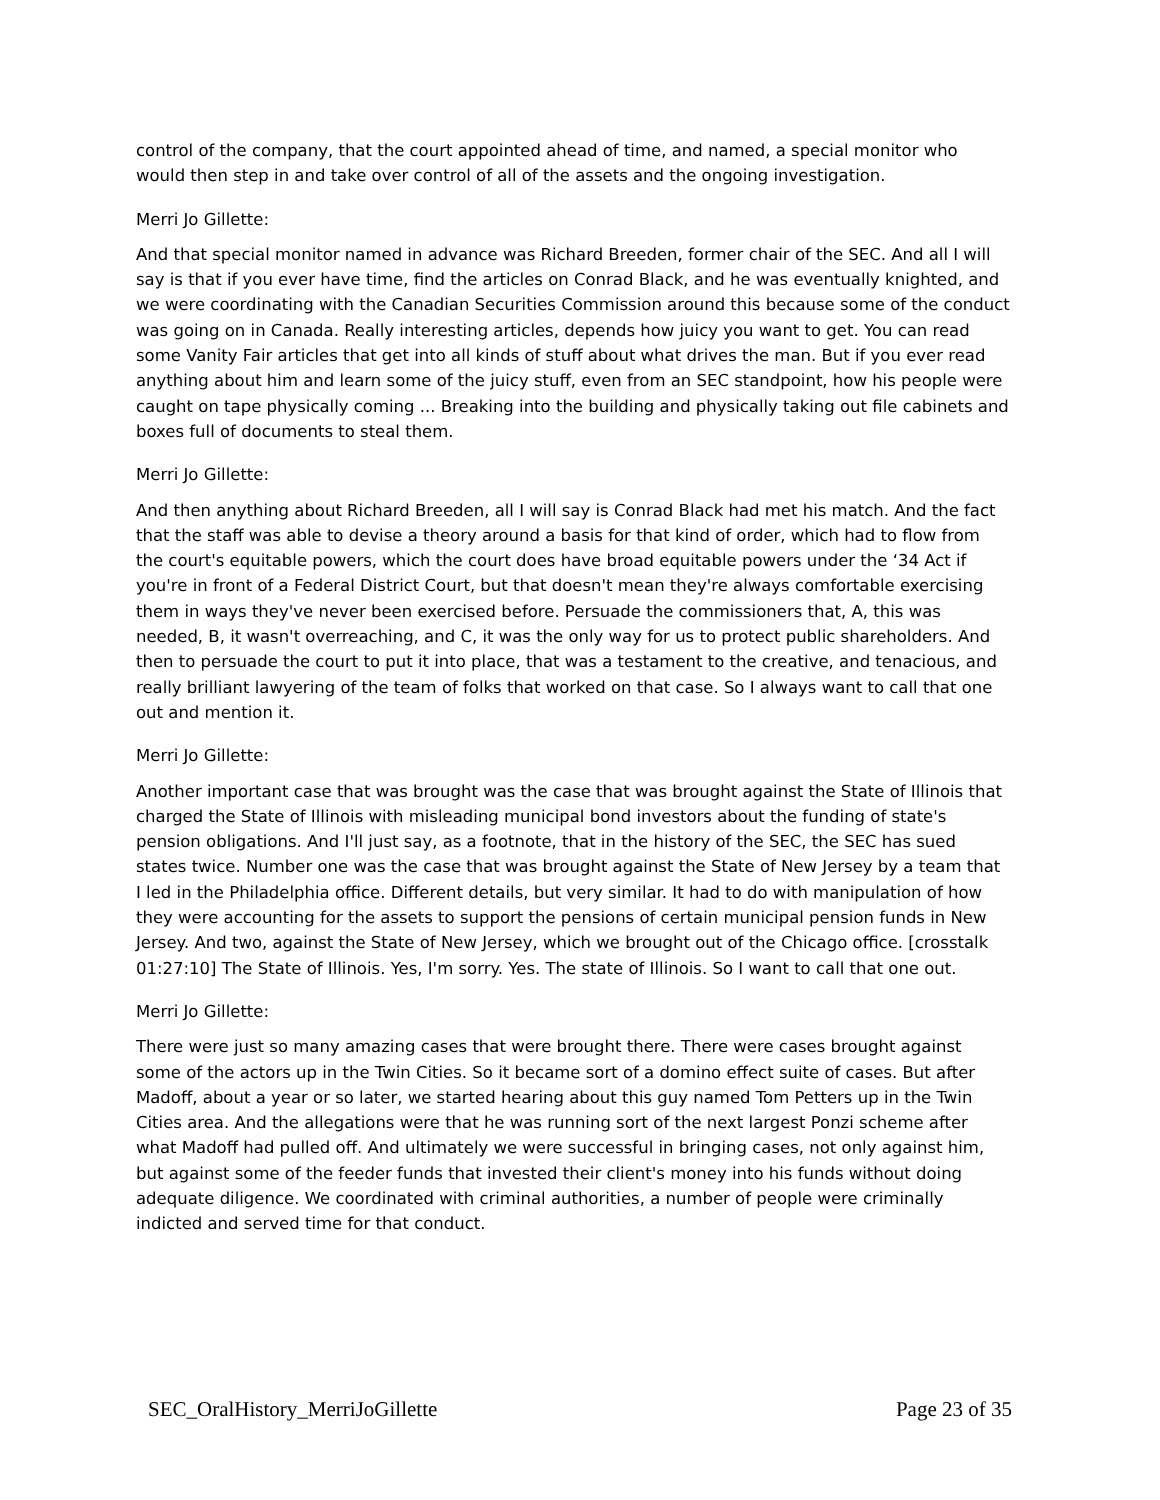control of the company, that the court appointed ahead of time, and named, a special monitor who would then step in and take over control of all of the assets and the ongoing investigation.
Merri Jo Gillette:
And that special monitor named in advance was Richard Breeden, former chair of the SEC. And all I will say is that if you ever have time, find the articles on Conrad Black, and he was eventually knighted, and we were coordinating with the Canadian Securities Commission around this because some of the conduct was going on in Canada. Really interesting articles, depends how juicy you want to get. You can read some Vanity Fair articles that get into all kinds of stuff about what drives the man. But if you ever read anything about him and learn some of the juicy stuff, even from an SEC standpoint, how his people were caught on tape physically coming ... Breaking into the building and physically taking out file cabinets and boxes full of documents to steal them.
Merri Jo Gillette:
And then anything about Richard Breeden, all I will say is Conrad Black had met his match. And the fact that the staff was able to devise a theory around a basis for that kind of order, which had to flow from the court's equitable powers, which the court does have broad equitable powers under the ‘34 Act if you're in front of a Federal District Court, but that doesn't mean they're always comfortable exercising them in ways they've never been exercised before. Persuade the commissioners that, A, this was needed, B, it wasn't overreaching, and C, it was the only way for us to protect public shareholders. And then to persuade the court to put it into place, that was a testament to the creative, and tenacious, and really brilliant lawyering of the team of folks that worked on that case. So I always want to call that one out and mention it.
Merri Jo Gillette:
Another important case that was brought was the case that was brought against the State of Illinois that charged the State of Illinois with misleading municipal bond investors about the funding of state's pension obligations. And I'll just say, as a footnote, that in the history of the SEC, the SEC has sued states twice. Number one was the case that was brought against the State of New Jersey by a team that I led in the Philadelphia office. Different details, but very similar. It had to do with manipulation of how they were accounting for the assets to support the pensions of certain municipal pension funds in New Jersey. And two, against the State of New Jersey, which we brought out of the Chicago office. [crosstalk 01:27:10] The State of Illinois. Yes, I'm sorry. Yes. The state of Illinois. So I want to call that one out.
Merri Jo Gillette:
There were just so many amazing cases that were brought there. There were cases brought against some of the actors up in the Twin Cities. So it became sort of a domino effect suite of cases. But after Madoff, about a year or so later, we started hearing about this guy named Tom Petters up in the Twin Cities area. And the allegations were that he was running sort of the next largest Ponzi scheme after what Madoff had pulled off. And ultimately we were successful in bringing cases, not only against him, but against some of the feeder funds that invested their client's money into his funds without doing adequate diligence. We coordinated with criminal authorities, a number of people were criminally indicted and served time for that conduct.
SEC_OralHistory_MerriJoGillette Page 23 of 35